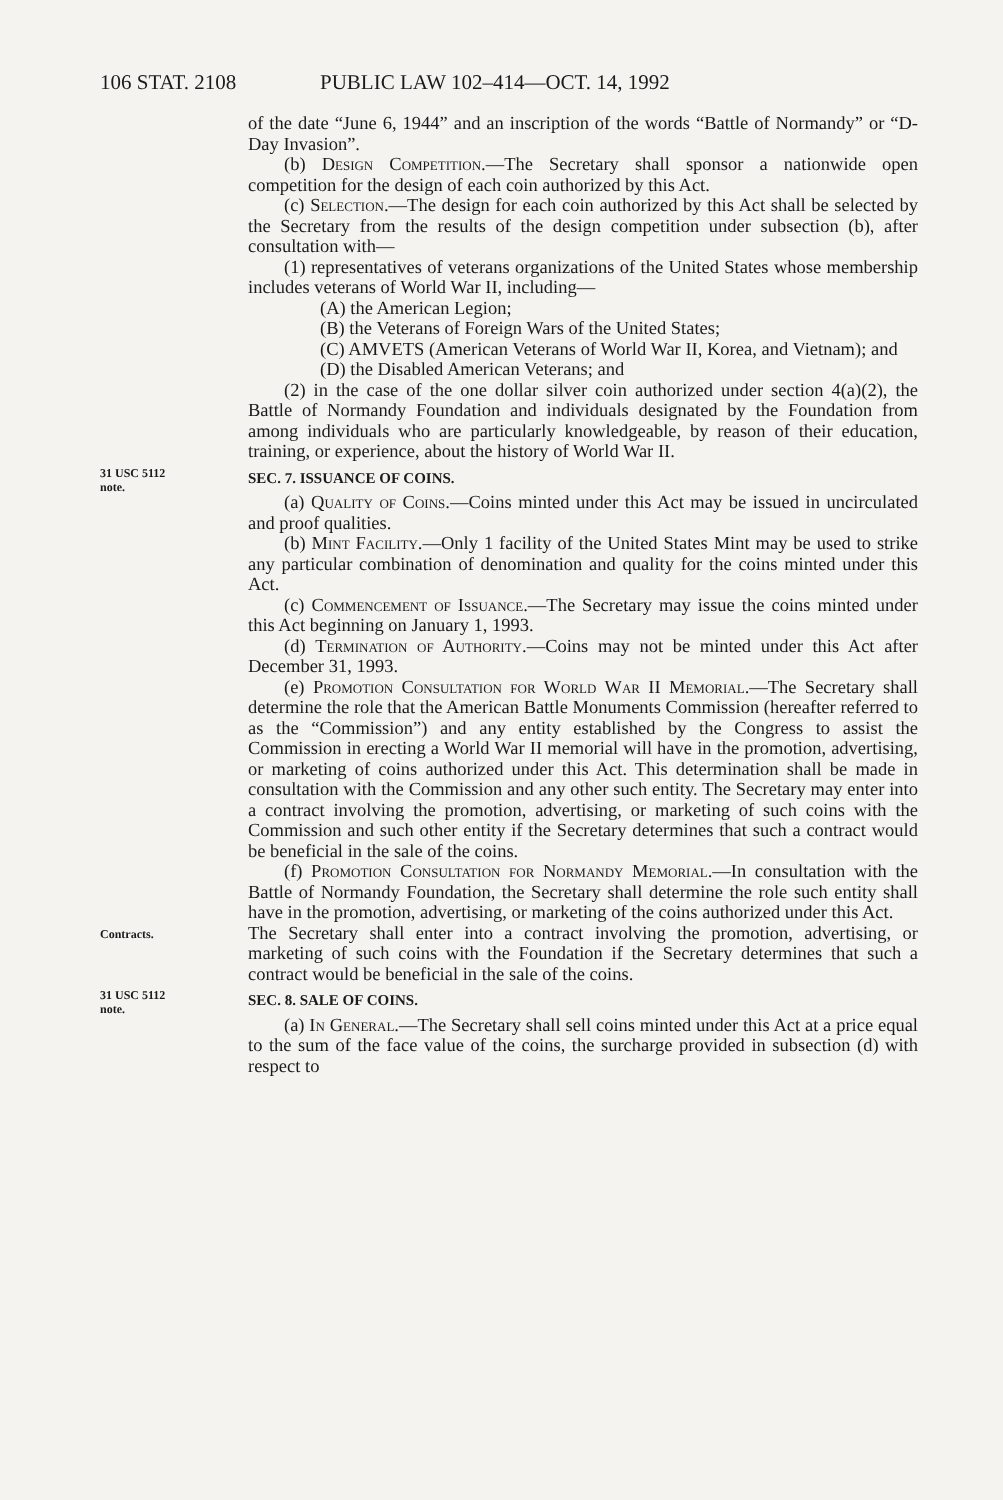106 STAT. 2108 PUBLIC LAW 102–414—OCT. 14, 1992
of the date “June 6, 1944” and an inscription of the words “Battle of Normandy” or “D-Day Invasion”.
(b) Design Competition.—The Secretary shall sponsor a nationwide open competition for the design of each coin authorized by this Act.
(c) Selection.—The design for each coin authorized by this Act shall be selected by the Secretary from the results of the design competition under subsection (b), after consultation with—
(1) representatives of veterans organizations of the United States whose membership includes veterans of World War II, including—
(A) the American Legion;
(B) the Veterans of Foreign Wars of the United States;
(C) AMVETS (American Veterans of World War II, Korea, and Vietnam); and
(D) the Disabled American Veterans; and
(2) in the case of the one dollar silver coin authorized under section 4(a)(2), the Battle of Normandy Foundation and individuals designated by the Foundation from among individuals who are particularly knowledgeable, by reason of their education, training, or experience, about the history of World War II.
31 USC 5112
note.
SEC. 7. ISSUANCE OF COINS.
(a) Quality of Coins.—Coins minted under this Act may be issued in uncirculated and proof qualities.
(b) Mint Facility.—Only 1 facility of the United States Mint may be used to strike any particular combination of denomination and quality for the coins minted under this Act.
(c) Commencement of Issuance.—The Secretary may issue the coins minted under this Act beginning on January 1, 1993.
(d) Termination of Authority.—Coins may not be minted under this Act after December 31, 1993.
(e) Promotion Consultation for World War II Memorial.—The Secretary shall determine the role that the American Battle Monuments Commission (hereafter referred to as the “Commission”) and any entity established by the Congress to assist the Commission in erecting a World War II memorial will have in the promotion, advertising, or marketing of coins authorized under this Act. This determination shall be made in consultation with the Commission and any other such entity. The Secretary may enter into a contract involving the promotion, advertising, or marketing of such coins with the Commission and such other entity if the Secretary determines that such a contract would be beneficial in the sale of the coins.
(f) Promotion Consultation for Normandy Memorial.—In consultation with the Battle of Normandy Foundation, the Secretary shall determine the role such entity shall have in the promotion, advertising, or marketing of the coins authorized under this Act.
Contracts.
The Secretary shall enter into a contract involving the promotion, advertising, or marketing of such coins with the Foundation if the Secretary determines that such a contract would be beneficial in the sale of the coins.
31 USC 5112
note.
SEC. 8. SALE OF COINS.
(a) In General.—The Secretary shall sell coins minted under this Act at a price equal to the sum of the face value of the coins, the surcharge provided in subsection (d) with respect to